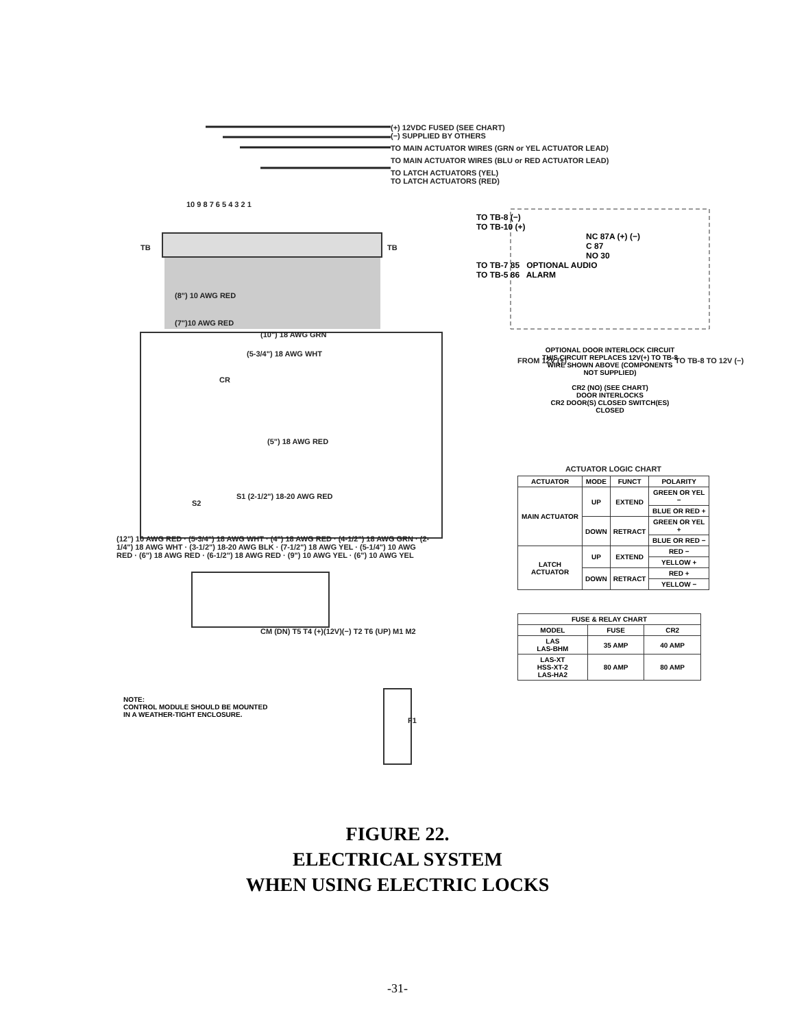(+) 12VDC FUSED (SEE CHART)
(−) SUPPLIED BY OTHERS
TO MAIN ACTUATOR WIRES (GRN or YEL ACTUATOR LEAD)
TO MAIN ACTUATOR WIRES (BLU or RED ACTUATOR LEAD)
TO LATCH ACTUATORS (YEL)
TO LATCH ACTUATORS (RED)
10 9 8 7 6 5 4 3 2 1
TB TB
(8") 10 AWG RED
(7")10 AWG RED
(10") 18 AWG GRN
(5-3/4") 18 AWG WHT
CR
(5") 18 AWG RED
S2
S1 (2-1/2") 18-20 AWG RED
CM (DN) T5 T4 (+)(12V)(−) T2 T6 (UP) M1 M2
F1
(12") 10 AWG RED · (5-3/4") 18 AWG WHT · (4") 18 AWG RED · (4-1/2") 18 AWG GRN · (2-1/4") 18 AWG WHT · (3-1/2") 18-20 AWG BLK · (7-1/2") 18 AWG YEL · (5-1/4") 10 AWG RED · (6") 18 AWG RED · (6-1/2") 18 AWG RED · (9") 10 AWG YEL · (6") 10 AWG YEL
NOTE:
CONTROL MODULE SHOULD BE MOUNTED IN A WEATHER-TIGHT ENCLOSURE.
TO TB-8 (−)
TO TB-10 (+)
NC 87A (+) (−)
C 87
NO 30
TO TB-7 85 OPTIONAL AUDIO
TO TB-5 86 ALARM
FROM 12V (+) TO TB-8 TO 12V (−)
OPTIONAL DOOR INTERLOCK CIRCUIT THIS CIRCUIT REPLACES 12V(+) TO TB-8 WIRE SHOWN ABOVE (COMPONENTS NOT SUPPLIED)
CR2 (NO) (SEE CHART)
DOOR INTERLOCKS
CR2 DOOR(S) CLOSED SWITCH(ES) CLOSED
ACTUATOR LOGIC CHART
| ACTUATOR | MODE | FUNCT | POLARITY |
| --- | --- | --- | --- |
| MAIN ACTUATOR | UP | EXTEND | GREEN OR YEL − |
| | | | BLUE OR RED + |
| | DOWN | RETRACT | GREEN OR YEL + |
| | | | BLUE OR RED − |
| LATCH ACTUATOR | UP | EXTEND | RED − |
| | | | YELLOW + |
| | DOWN | RETRACT | RED + |
| | | | YELLOW − |
| FUSE & RELAY CHART | | |
| --- | --- | --- |
| MODEL | FUSE | CR2 |
| LAS LAS-BHM | 35 AMP | 40 AMP |
| LAS-XT HSS-XT-2 LAS-HA2 | 80 AMP | 80 AMP |
FIGURE 22.
ELECTRICAL SYSTEM
WHEN USING ELECTRIC LOCKS
-31-